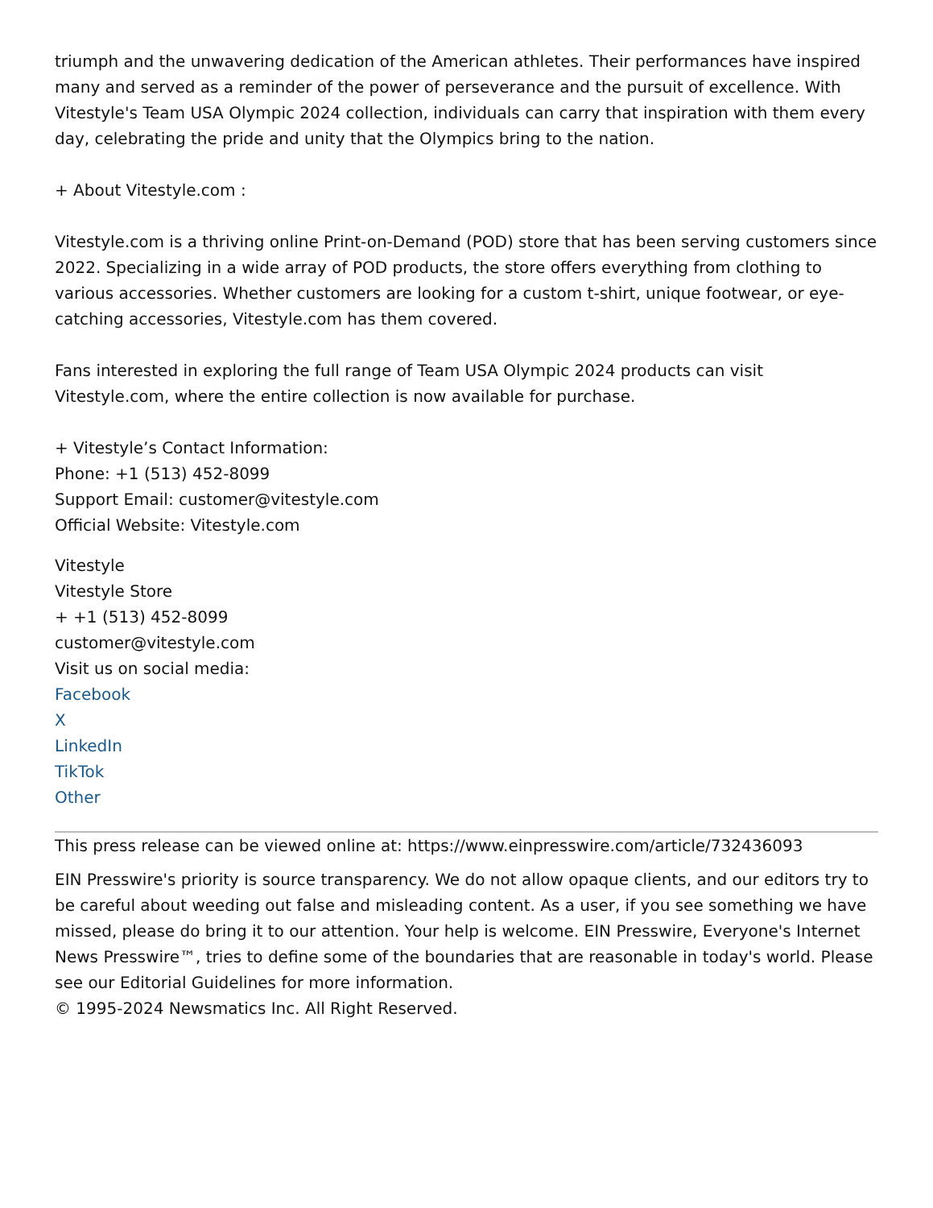triumph and the unwavering dedication of the American athletes. Their performances have inspired many and served as a reminder of the power of perseverance and the pursuit of excellence. With Vitestyle's Team USA Olympic 2024 collection, individuals can carry that inspiration with them every day, celebrating the pride and unity that the Olympics bring to the nation.
+ About Vitestyle.com :
Vitestyle.com is a thriving online Print-on-Demand (POD) store that has been serving customers since 2022. Specializing in a wide array of POD products, the store offers everything from clothing to various accessories. Whether customers are looking for a custom t-shirt, unique footwear, or eye-catching accessories, Vitestyle.com has them covered.
Fans interested in exploring the full range of Team USA Olympic 2024 products can visit Vitestyle.com, where the entire collection is now available for purchase.
+ Vitestyle’s Contact Information:
Phone: +1 (513) 452-8099
Support Email: customer@vitestyle.com
Official Website: Vitestyle.com
Vitestyle
Vitestyle Store
+ +1 (513) 452-8099
customer@vitestyle.com
Visit us on social media:
Facebook
X
LinkedIn
TikTok
Other
This press release can be viewed online at: https://www.einpresswire.com/article/732436093
EIN Presswire's priority is source transparency. We do not allow opaque clients, and our editors try to be careful about weeding out false and misleading content. As a user, if you see something we have missed, please do bring it to our attention. Your help is welcome. EIN Presswire, Everyone's Internet News Presswire™, tries to define some of the boundaries that are reasonable in today's world. Please see our Editorial Guidelines for more information.
© 1995-2024 Newsmatics Inc. All Right Reserved.